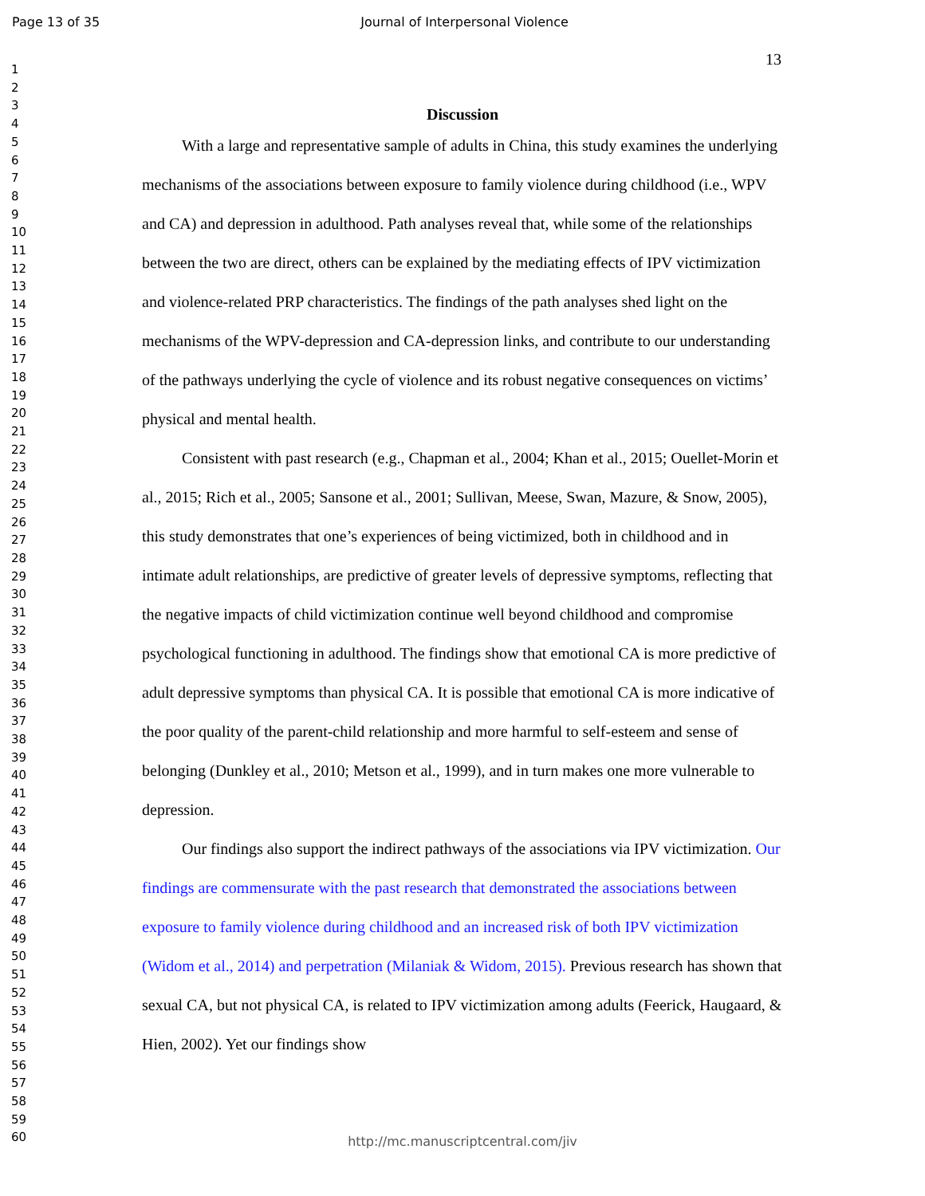Page 13 of 35 Journal of Interpersonal Violence
13
1
2
3
4
5
6
7
8
9
10
11
12
13
14
15
16
17
18
19
20
21
22
23
24
25
26
27
28
29
30
31
32
33
34
35
36
37
38
39
40
41
42
43
44
45
46
47
48
49
50
51
52
53
54
55
56
57
58
59
60
Discussion
With a large and representative sample of adults in China, this study examines the underlying mechanisms of the associations between exposure to family violence during childhood (i.e., WPV and CA) and depression in adulthood. Path analyses reveal that, while some of the relationships between the two are direct, others can be explained by the mediating effects of IPV victimization and violence-related PRP characteristics. The findings of the path analyses shed light on the mechanisms of the WPV-depression and CA-depression links, and contribute to our understanding of the pathways underlying the cycle of violence and its robust negative consequences on victims’ physical and mental health.
Consistent with past research (e.g., Chapman et al., 2004; Khan et al., 2015; Ouellet-Morin et al., 2015; Rich et al., 2005; Sansone et al., 2001; Sullivan, Meese, Swan, Mazure, & Snow, 2005), this study demonstrates that one’s experiences of being victimized, both in childhood and in intimate adult relationships, are predictive of greater levels of depressive symptoms, reflecting that the negative impacts of child victimization continue well beyond childhood and compromise psychological functioning in adulthood. The findings show that emotional CA is more predictive of adult depressive symptoms than physical CA. It is possible that emotional CA is more indicative of the poor quality of the parent-child relationship and more harmful to self-esteem and sense of belonging (Dunkley et al., 2010; Metson et al., 1999), and in turn makes one more vulnerable to depression.
Our findings also support the indirect pathways of the associations via IPV victimization. Our findings are commensurate with the past research that demonstrated the associations between exposure to family violence during childhood and an increased risk of both IPV victimization (Widom et al., 2014) and perpetration (Milaniak & Widom, 2015). Previous research has shown that sexual CA, but not physical CA, is related to IPV victimization among adults (Feerick, Haugaard, & Hien, 2002). Yet our findings show
http://mc.manuscriptcentral.com/jiv